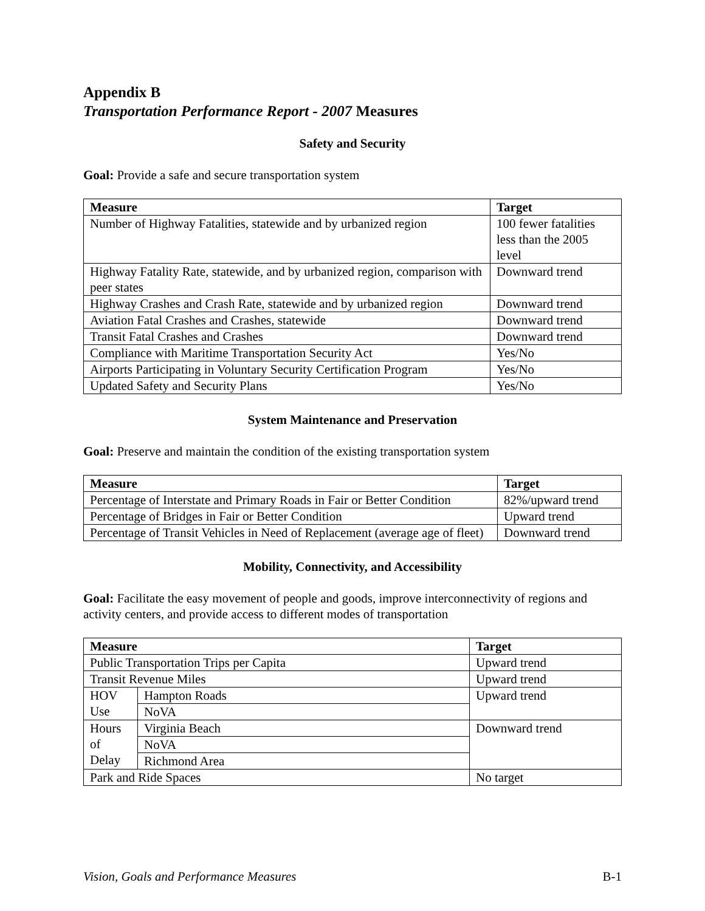Appendix B
Transportation Performance Report - 2007 Measures
Safety and Security
Goal: Provide a safe and secure transportation system
| Measure | Target |
| --- | --- |
| Number of Highway Fatalities, statewide and by urbanized region | 100 fewer fatalities less than the 2005 level |
| Highway Fatality Rate, statewide, and by urbanized region, comparison with peer states | Downward trend |
| Highway Crashes and Crash Rate, statewide and by urbanized region | Downward trend |
| Aviation Fatal Crashes and Crashes, statewide | Downward trend |
| Transit Fatal Crashes and Crashes | Downward trend |
| Compliance with Maritime Transportation Security Act | Yes/No |
| Airports Participating in Voluntary Security Certification Program | Yes/No |
| Updated Safety and Security Plans | Yes/No |
System Maintenance and Preservation
Goal: Preserve and maintain the condition of the existing transportation system
| Measure | Target |
| --- | --- |
| Percentage of Interstate and Primary Roads in Fair or Better Condition | 82%/upward trend |
| Percentage of Bridges in Fair or Better Condition | Upward trend |
| Percentage of Transit Vehicles in Need of Replacement (average age of fleet) | Downward trend |
Mobility, Connectivity, and Accessibility
Goal: Facilitate the easy movement of people and goods, improve interconnectivity of regions and activity centers, and provide access to different modes of transportation
| Measure | | Target |
| --- | --- | --- |
| Public Transportation Trips per Capita | | Upward trend |
| Transit Revenue Miles | | Upward trend |
| HOV Use | Hampton Roads | Upward trend |
| | NoVA | |
| Hours of Delay | Virginia Beach | Downward trend |
| | NoVA | |
| | Richmond Area | |
| Park and Ride Spaces | | No target |
Vision, Goals and Performance Measures B-1